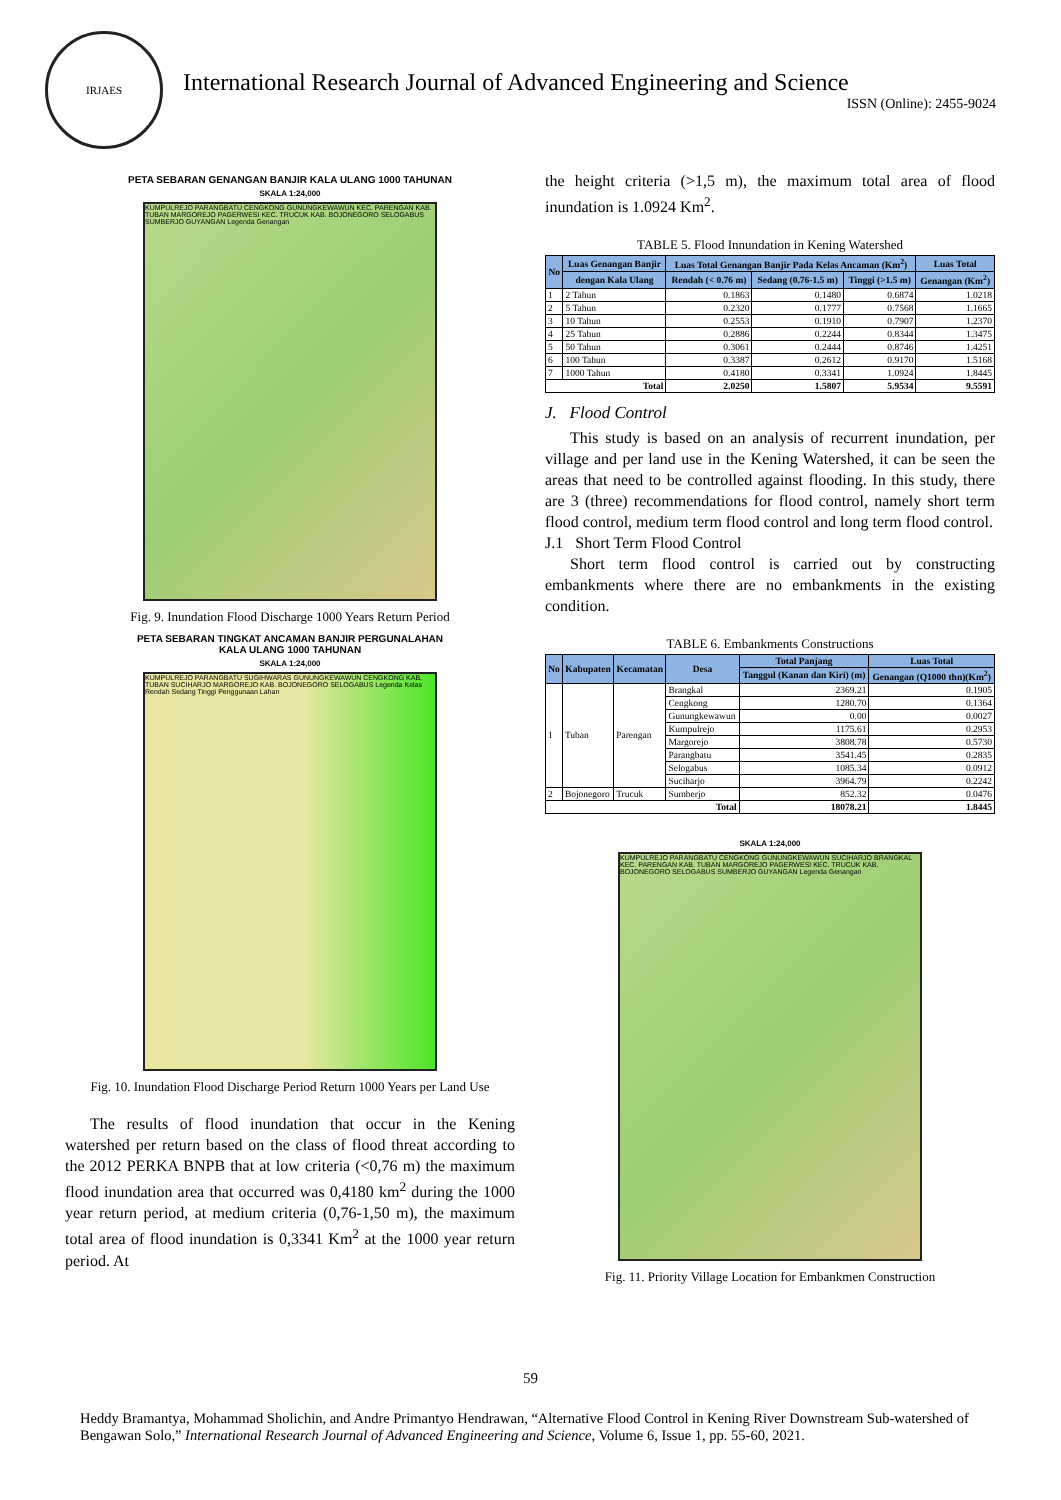IRJAES
International Research Journal of Advanced Engineering and Science
ISSN (Online): 2455-9024
PETA SEBARAN GENANGAN BANJIR KALA ULANG 1000 TAHUNAN
SKALA 1:24,000
KUMPULREJO PARANGBATU CENGKONG GUNUNGKEWAWUN KEC. PARENGAN KAB. TUBAN MARGOREJO PAGERWESI KEC. TRUCUK KAB. BOJONEGORO SELOGABUS SUMBERJO GUYANGAN Legenda Genangan
Fig. 9. Inundation Flood Discharge 1000 Years Return Period
PETA SEBARAN TINGKAT ANCAMAN BANJIR PERGUNALAHAN
KALA ULANG 1000 TAHUNAN
SKALA 1:24,000
KUMPULREJO PARANGBATU SUGIHWARAS GUNUNGKEWAWUN CENGKONG KAB. TUBAN SUCIHARJO MARGOREJO KAB. BOJONEGORO SELOGABUS Legenda Kelas Rendah Sedang Tinggi Penggunaan Lahan
Fig. 10. Inundation Flood Discharge Period Return 1000 Years per Land Use
The results of flood inundation that occur in the Kening watershed per return based on the class of flood threat according to the 2012 PERKA BNPB that at low criteria (<0,76 m) the maximum flood inundation area that occurred was 0,4180 km<sup>2</sup> during the 1000 year return period, at medium criteria (0,76-1,50 m), the maximum total area of flood inundation is 0,3341 Km<sup>2</sup> at the 1000 year return period. At
the height criteria (>1,5 m), the maximum total area of flood inundation is 1.0924 Km<sup>2</sup>.
TABLE 5. Flood Innundation in Kening Watershed
| No | Luas Genangan Banjir | Luas Total Genangan Banjir Pada Kelas Ancaman (Km<sup>2</sup>) | | | Luas Total |
| --- | --- | --- | --- | --- | --- |
| | dengan Kala Ulang | Rendah (< 0.76 m) | Sedang (0.76-1.5 m) | Tinggi (>1.5 m) | Genangan (Km<sup>2</sup>) |
| 1 | 2 Tahun | 0.1863 | 0.1480 | 0.6874 | 1.0218 |
| 2 | 5 Tahun | 0.2320 | 0.1777 | 0.7568 | 1.1665 |
| 3 | 10 Tahun | 0.2553 | 0.1910 | 0.7907 | 1.2370 |
| 4 | 25 Tahun | 0.2886 | 0.2244 | 0.8344 | 1.3475 |
| 5 | 50 Tahun | 0.3061 | 0.2444 | 0.8746 | 1.4251 |
| 6 | 100 Tahun | 0.3387 | 0.2612 | 0.9170 | 1.5168 |
| 7 | 1000 Tahun | 0.4180 | 0.3341 | 1.0924 | 1.8445 |
| Total | | 2.0250 | 1.5807 | 5.9534 | 9.5591 |
J. Flood Control
This study is based on an analysis of recurrent inundation, per village and per land use in the Kening Watershed, it can be seen the areas that need to be controlled against flooding. In this study, there are 3 (three) recommendations for flood control, namely short term flood control, medium term flood control and long term flood control.
J.1 Short Term Flood Control
Short term flood control is carried out by constructing embankments where there are no embankments in the existing condition.
TABLE 6. Embankments Constructions
| No | Kabupaten | Kecamatan | Desa | Total Panjang | Luas Total |
| --- | --- | --- | --- | --- | --- |
| | | | | Tanggul (Kanan dan Kiri) (m) | Genangan (Q1000 thn)(Km<sup>2</sup>) |
| 1 | Tuban | Parengan | Brangkal | 2369.21 | 0.1905 |
| | | | Cengkong | 1280.70 | 0.1364 |
| | | | Gunungkewawun | 0.00 | 0.0027 |
| | | | Kumpulrejo | 1175.61 | 0.2953 |
| | | | Margorejo | 3808.78 | 0.5730 |
| | | | Parangbatu | 3541.45 | 0.2835 |
| | | | Selogabus | 1085.34 | 0.0912 |
| | | | Suciharjo | 3964.79 | 0.2242 |
| 2 | Bojonegoro | Trucuk | Sumberjo | 852.32 | 0.0476 |
| Total | | | | 18078.21 | 1.8445 |
SKALA 1:24,000
KUMPULREJO PARANGBATU CENGKONG GUNUNGKEWAWUN SUCIHARJO BRANGKAL KEC. PARENGAN KAB. TUBAN MARGOREJO PAGERWESI KEC. TRUCUK KAB. BOJONEGORO SELOGABUS SUMBERJO GUYANGAN Legenda Genangan
Fig. 11. Priority Village Location for Embankmen Construction
59
Heddy Bramantya, Mohammad Sholichin, and Andre Primantyo Hendrawan, “Alternative Flood Control in Kening River Downstream Sub-watershed of Bengawan Solo,” International Research Journal of Advanced Engineering and Science, Volume 6, Issue 1, pp. 55-60, 2021.